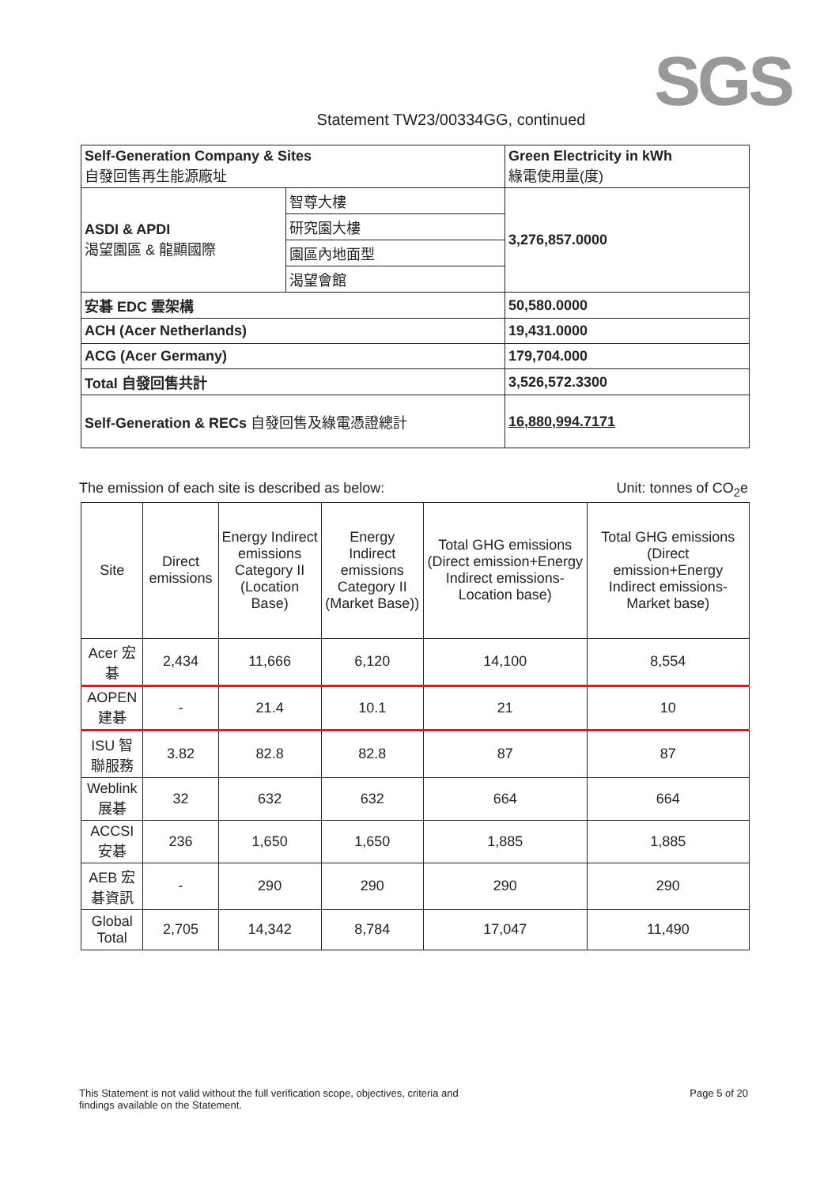SGS
Statement TW23/00334GG, continued
| Self-Generation Company & Sites 自發回售再生能源廠址 | | Green Electricity in kWh 綠電使用量(度) |
| ASDI & APDI 渴望園區 & 龍顯國際 | 智尊大樓 | 3,276,857.0000 |
| | 研究園大樓 | |
| | 園區內地面型 | |
| | 渴望會館 | |
| 安碁 EDC 雲架構 | | 50,580.0000 |
| ACH (Acer Netherlands) | | 19,431.0000 |
| ACG (Acer Germany) | | 179,704.000 |
| Total 自發回售共計 | | 3,526,572.3300 |
| Self-Generation & RECs 自發回售及綠電憑證總計 | | 16,880,994.7171 |
The emission of each site is described as below: Unit: tonnes of CO<sub>2</sub>e
| Site | Direct emissions | Energy Indirect emissions Category II (Location Base) | Energy Indirect emissions Category II (Market Base)) | Total GHG emissions (Direct emission+Energy Indirect emissions-Location base) | Total GHG emissions (Direct emission+Energy Indirect emissions-Market base) |
| --- | --- | --- | --- | --- | --- |
| Acer 宏碁 | 2,434 | 11,666 | 6,120 | 14,100 | 8,554 |
| AOPEN 建碁 | - | 21.4 | 10.1 | 21 | 10 |
| ISU 智聯服務 | 3.82 | 82.8 | 82.8 | 87 | 87 |
| Weblink 展碁 | 32 | 632 | 632 | 664 | 664 |
| ACCSI 安碁 | 236 | 1,650 | 1,650 | 1,885 | 1,885 |
| AEB 宏碁資訊 | - | 290 | 290 | 290 | 290 |
| Global Total | 2,705 | 14,342 | 8,784 | 17,047 | 11,490 |
This Statement is not valid without the full verification scope, objectives, criteria and
findings available on the Statement. Page 5 of 20